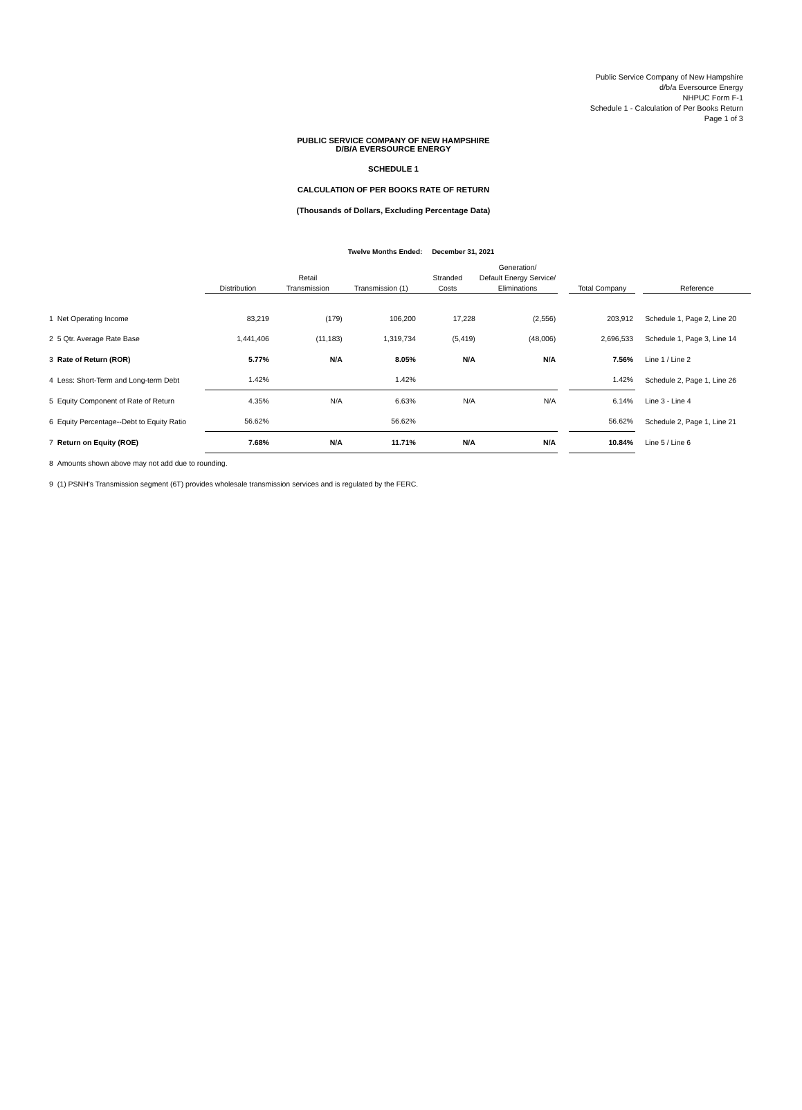Public Service Company of New Hampshire
d/b/a Eversource Energy
NHPUC Form F-1
Schedule 1 - Calculation of Per Books Return
Page 1 of 3
PUBLIC SERVICE COMPANY OF NEW HAMPSHIRE
D/B/A EVERSOURCE ENERGY
SCHEDULE 1
CALCULATION OF PER BOOKS RATE OF RETURN
(Thousands of Dollars, Excluding Percentage Data)
Twelve Months Ended: December 31, 2021
| | | Distribution | Retail Transmission | Transmission (1) | Stranded Costs | Generation/ Default Energy Service/ Eliminations | | Total Company | | Reference |
| --- | --- | --- | --- | --- | --- | --- | --- | --- | --- | --- |
| 1 | Net Operating Income | 83,219 | (179) | 106,200 | 17,228 | (2,556) | | 203,912 | | Schedule 1, Page 2, Line 20 |
| 2 | 5 Qtr. Average Rate Base | 1,441,406 | (11,183) | 1,319,734 | (5,419) | (48,006) | | 2,696,533 | | Schedule 1, Page 3, Line 14 |
| 3 | Rate of Return (ROR) | 5.77% | N/A | 8.05% | N/A | N/A | | 7.56% | | Line 1 / Line 2 |
| 4 | Less: Short-Term and Long-term Debt | 1.42% | | 1.42% | | | | 1.42% | | Schedule 2, Page 1, Line 26 |
| 5 | Equity Component of Rate of Return | 4.35% | N/A | 6.63% | N/A | N/A | | 6.14% | | Line 3 - Line 4 |
| 6 | Equity Percentage--Debt to Equity Ratio | 56.62% | | 56.62% | | | | 56.62% | | Schedule 2, Page 1, Line 21 |
| 7 | Return on Equity (ROE) | 7.68% | N/A | 11.71% | N/A | N/A | | 10.84% | | Line 5 / Line 6 |
| 8 | Amounts shown above may not add due to rounding. | | | | | | | | | |
| 9 | (1) PSNH's Transmission segment (6T) provides wholesale transmission services and is regulated by the FERC. | | | | | | | | | |